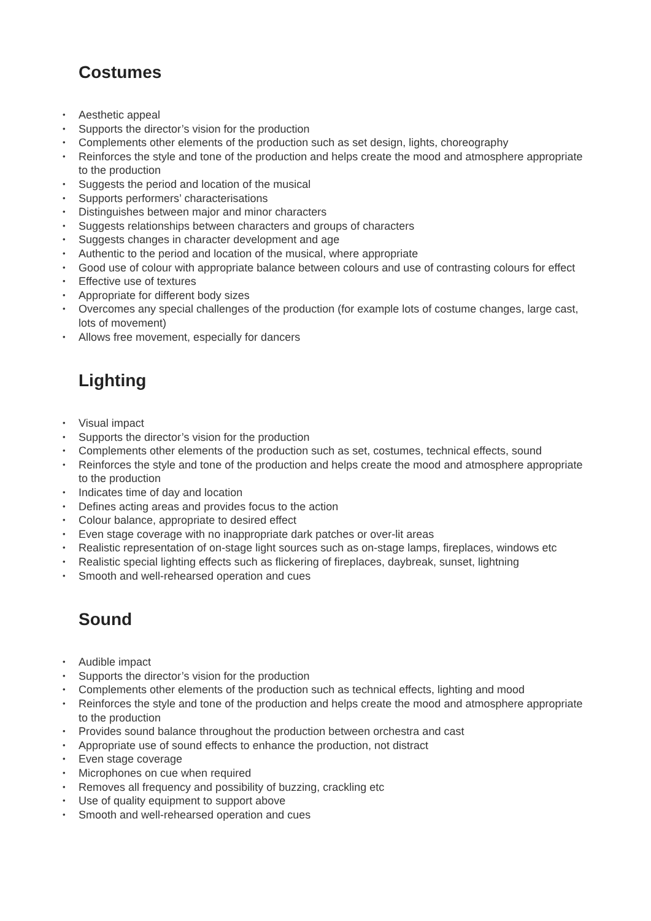Costumes
• Aesthetic appeal
• Supports the director’s vision for the production
• Complements other elements of the production such as set design, lights, choreography
• Reinforces the style and tone of the production and helps create the mood and atmosphere appropriate to the production
• Suggests the period and location of the musical
• Supports performers’ characterisations
• Distinguishes between major and minor characters
• Suggests relationships between characters and groups of characters
• Suggests changes in character development and age
• Authentic to the period and location of the musical, where appropriate
• Good use of colour with appropriate balance between colours and use of contrasting colours for effect
• Effective use of textures
• Appropriate for different body sizes
• Overcomes any special challenges of the production (for example lots of costume changes, large cast, lots of movement)
• Allows free movement, especially for dancers
Lighting
• Visual impact
• Supports the director’s vision for the production
• Complements other elements of the production such as set, costumes, technical effects, sound
• Reinforces the style and tone of the production and helps create the mood and atmosphere appropriate to the production
• Indicates time of day and location
• Defines acting areas and provides focus to the action
• Colour balance, appropriate to desired effect
• Even stage coverage with no inappropriate dark patches or over-lit areas
• Realistic representation of on-stage light sources such as on-stage lamps, fireplaces, windows etc
• Realistic special lighting effects such as flickering of fireplaces, daybreak, sunset, lightning
• Smooth and well-rehearsed operation and cues
Sound
• Audible impact
• Supports the director’s vision for the production
• Complements other elements of the production such as technical effects, lighting and mood
• Reinforces the style and tone of the production and helps create the mood and atmosphere appropriate to the production
• Provides sound balance throughout the production between orchestra and cast
• Appropriate use of sound effects to enhance the production, not distract
• Even stage coverage
• Microphones on cue when required
• Removes all frequency and possibility of buzzing, crackling etc
• Use of quality equipment to support above
• Smooth and well-rehearsed operation and cues